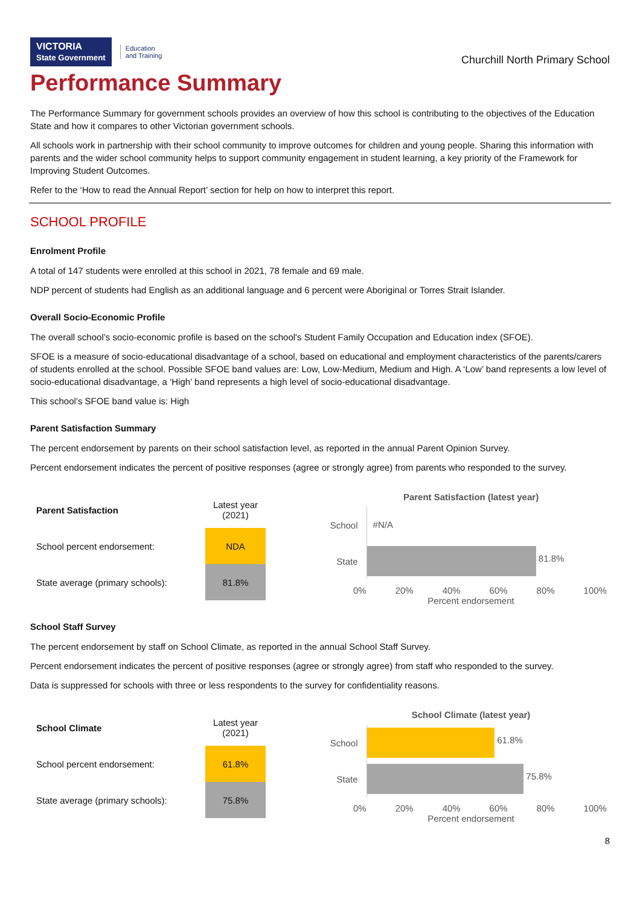VICTORIA
State Government Education
and Training
Churchill North Primary School
Performance Summary
The Performance Summary for government schools provides an overview of how this school is contributing to the objectives of the Education State and how it compares to other Victorian government schools.
All schools work in partnership with their school community to improve outcomes for children and young people. Sharing this information with parents and the wider school community helps to support community engagement in student learning, a key priority of the Framework for Improving Student Outcomes.
Refer to the ‘How to read the Annual Report’ section for help on how to interpret this report.
SCHOOL PROFILE
Enrolment Profile
A total of 147 students were enrolled at this school in 2021, 78 female and 69 male.
NDP percent of students had English as an additional language and 6 percent were Aboriginal or Torres Strait Islander.
Overall Socio-Economic Profile
The overall school’s socio-economic profile is based on the school's Student Family Occupation and Education index (SFOE).
SFOE is a measure of socio-educational disadvantage of a school, based on educational and employment characteristics of the parents/carers of students enrolled at the school. Possible SFOE band values are: Low, Low-Medium, Medium and High. A ‘Low’ band represents a low level of socio-educational disadvantage, a ‘High’ band represents a high level of socio-educational disadvantage.
This school’s SFOE band value is: High
Parent Satisfaction Summary
The percent endorsement by parents on their school satisfaction level, as reported in the annual Parent Opinion Survey.
Percent endorsement indicates the percent of positive responses (agree or strongly agree) from parents who responded to the survey.
| Parent Satisfaction | Latest year (2021) |
| School percent endorsement: | NDA |
| State average (primary schools): | 81.8% |
Parent Satisfaction (latest year)
School
#N/A
State
81.8%
0% 20% 40% 60% 80% 100%
Percent endorsement
School Staff Survey
The percent endorsement by staff on School Climate, as reported in the annual School Staff Survey.
Percent endorsement indicates the percent of positive responses (agree or strongly agree) from staff who responded to the survey.
Data is suppressed for schools with three or less respondents to the survey for confidentiality reasons.
| School Climate | Latest year (2021) |
| School percent endorsement: | 61.8% |
| State average (primary schools): | 75.8% |
School Climate (latest year)
School
61.8%
State
75.8%
0% 20% 40% 60% 80% 100%
Percent endorsement
8